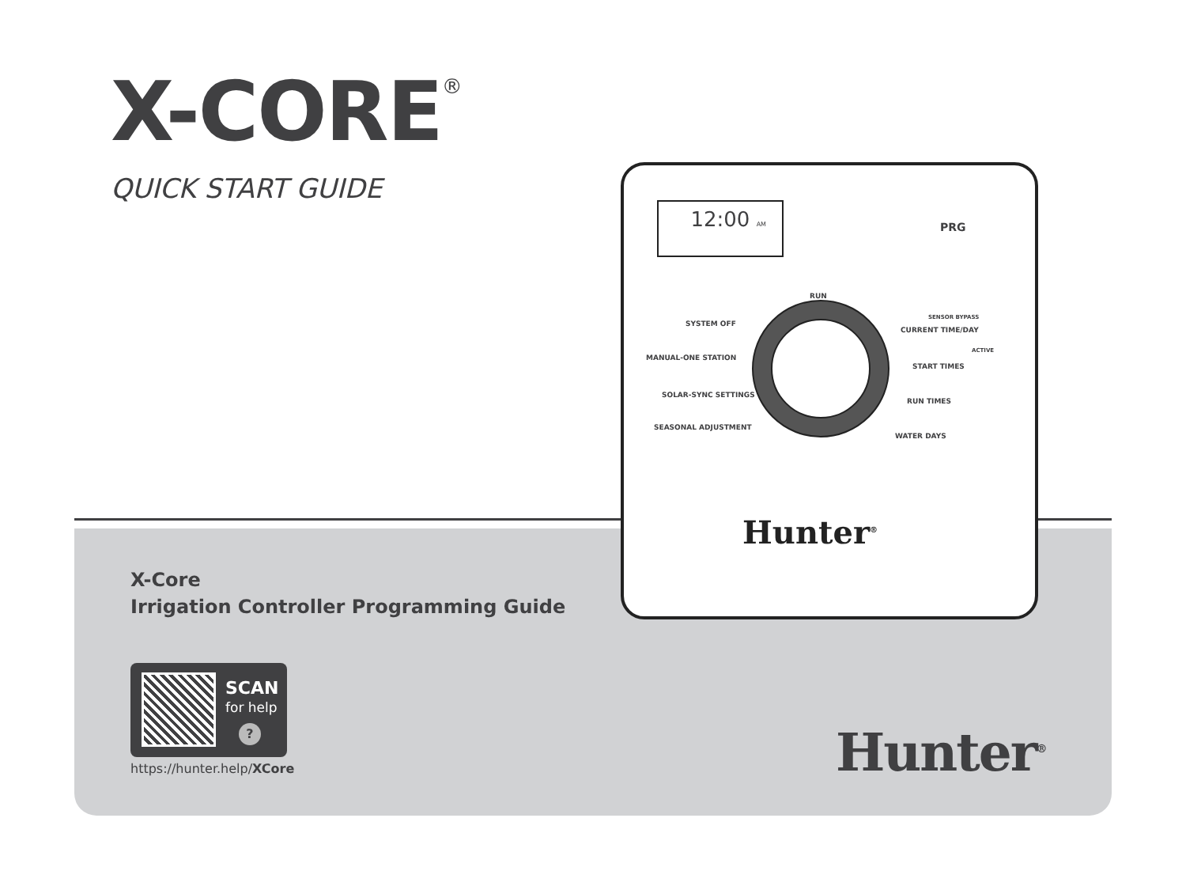X-CORE<sup>®</sup>
QUICK START GUIDE
X-Core
Irrigation Controller Programming Guide
SCAN
for help
?
https://hunter.help/XCore Hunter<sup>®</sup>
12:00 AM
PRG
RUN
SYSTEM OFF
MANUAL-ONE STATION
SOLAR-SYNC SETTINGS
SEASONAL ADJUSTMENT
SENSOR BYPASS
CURRENT TIME/DAY
ACTIVE
START TIMES
RUN TIMES
WATER DAYS
Hunter<sup>®</sup>